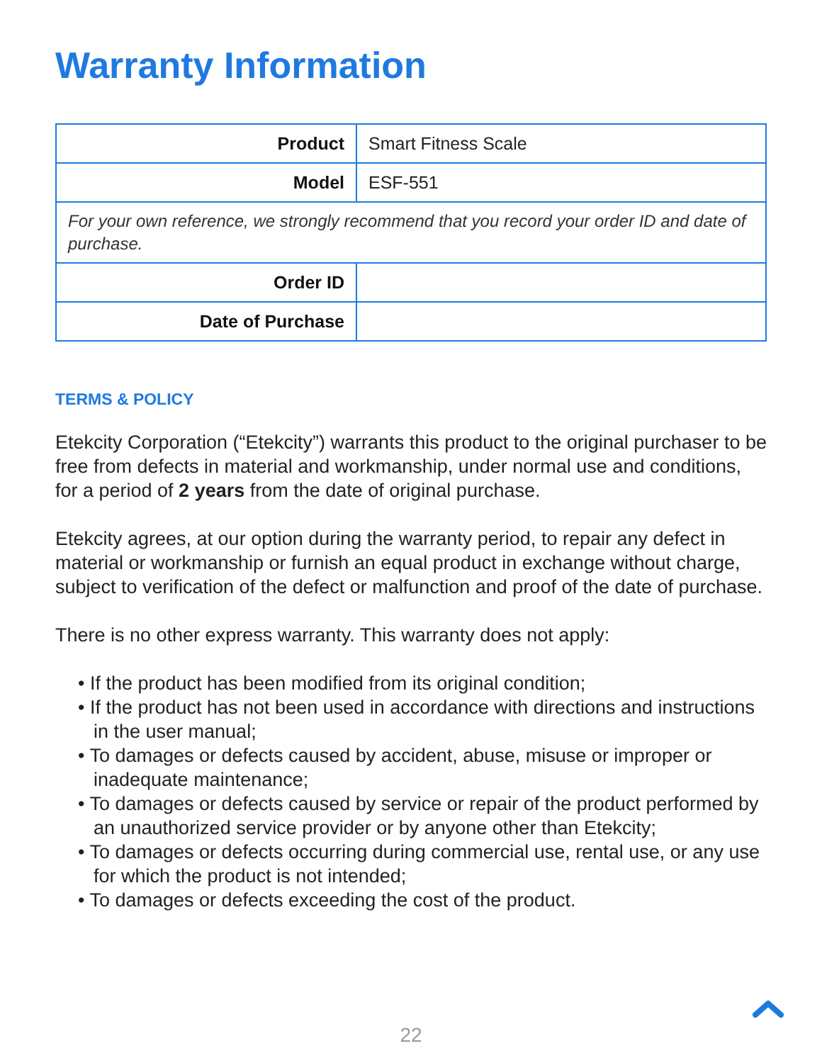Warranty Information
| Product | Smart Fitness Scale |
| Model | ESF-551 |
| For your own reference, we strongly recommend that you record your order ID and date of purchase. | |
| Order ID | |
| Date of Purchase | |
TERMS & POLICY
Etekcity Corporation (“Etekcity”) warrants this product to the original purchaser to be free from defects in material and workmanship, under normal use and conditions, for a period of 2 years from the date of original purchase.
Etekcity agrees, at our option during the warranty period, to repair any defect in material or workmanship or furnish an equal product in exchange without charge, subject to verification of the defect or malfunction and proof of the date of purchase.
There is no other express warranty. This warranty does not apply:
• If the product has been modified from its original condition;
• If the product has not been used in accordance with directions and instructions in the user manual;
• To damages or defects caused by accident, abuse, misuse or improper or inadequate maintenance;
• To damages or defects caused by service or repair of the product performed by an unauthorized service provider or by anyone other than Etekcity;
• To damages or defects occurring during commercial use, rental use, or any use for which the product is not intended;
• To damages or defects exceeding the cost of the product.
22